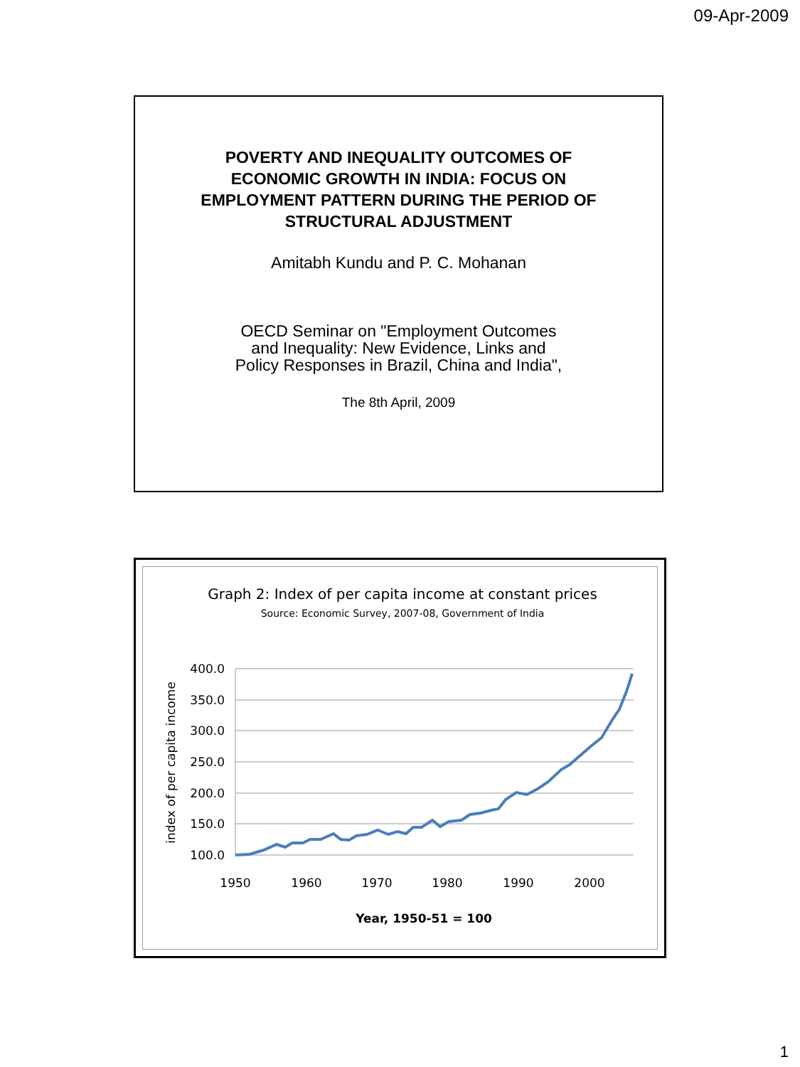09-Apr-2009
POVERTY AND INEQUALITY OUTCOMES OF
ECONOMIC GROWTH IN INDIA: FOCUS ON
EMPLOYMENT PATTERN DURING THE PERIOD OF
STRUCTURAL ADJUSTMENT
Amitabh Kundu and P. C. Mohanan
OECD Seminar on "Employment Outcomes
and Inequality: New Evidence, Links and
Policy Responses in Brazil, China and India",
The 8th April, 2009
Graph 2: Index of per capita income at constant prices
Source: Economic Survey, 2007-08, Government of India
400.0
350.0
300.0
250.0
200.0
150.0
100.0
1950
1960
1970
1980
1990
2000
Year, 1950-51 = 100
index of per capita income
1